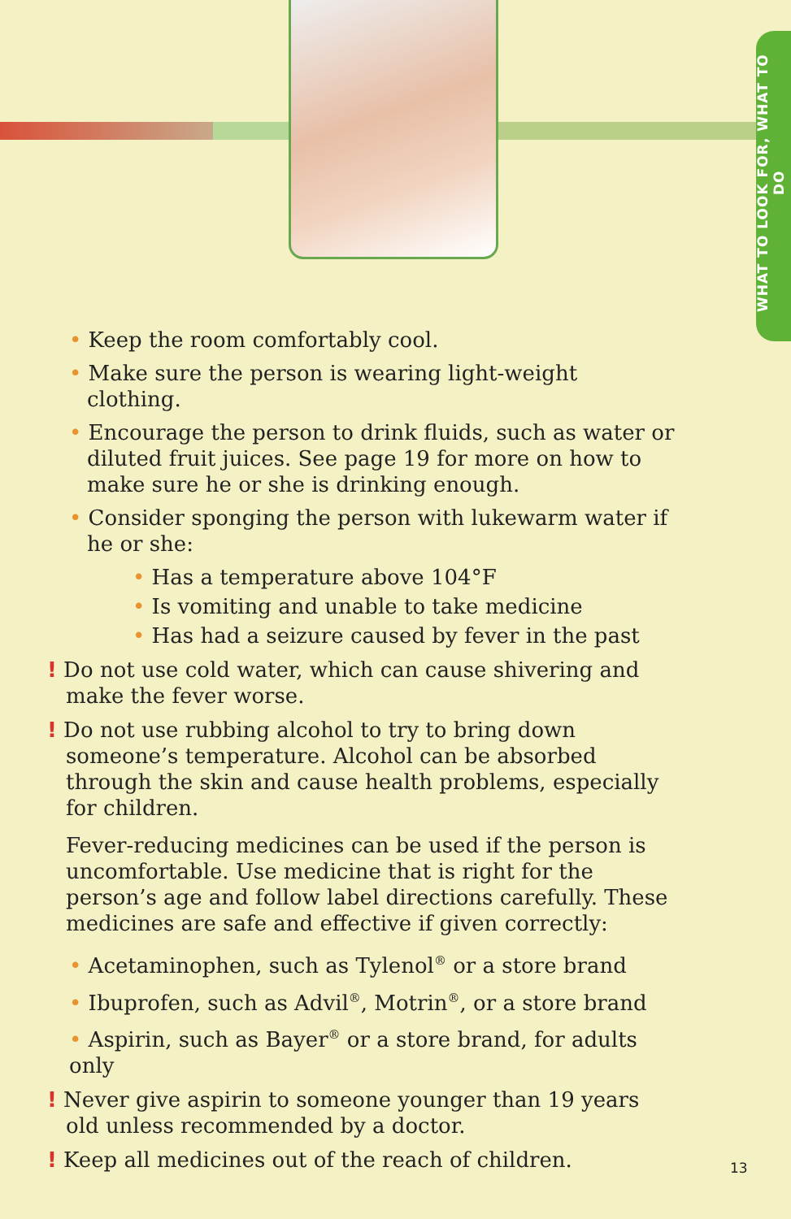WHAT TO LOOK FOR, WHAT TO DO
• Keep the room comfortably cool.
• Make sure the person is wearing light-weight clothing.
• Encourage the person to drink fluids, such as water or diluted fruit juices. See page 19 for more on how to make sure he or she is drinking enough.
• Consider sponging the person with lukewarm water if he or she:
• Has a temperature above 104°F
• Is vomiting and unable to take medicine
• Has had a seizure caused by fever in the past
! Do not use cold water, which can cause shivering and make the fever worse.
! Do not use rubbing alcohol to try to bring down someone’s temperature. Alcohol can be absorbed through the skin and cause health problems, especially for children.
Fever-reducing medicines can be used if the person is uncomfortable. Use medicine that is right for the person’s age and follow label directions carefully. These medicines are safe and effective if given correctly:
• Acetaminophen, such as Tylenol<sup>®</sup> or a store brand
• Ibuprofen, such as Advil<sup>®</sup>, Motrin<sup>®</sup>, or a store brand
• Aspirin, such as Bayer<sup>®</sup> or a store brand, for adults only
! Never give aspirin to someone younger than 19 years old unless recommended by a doctor.
! Keep all medicines out of the reach of children.
13